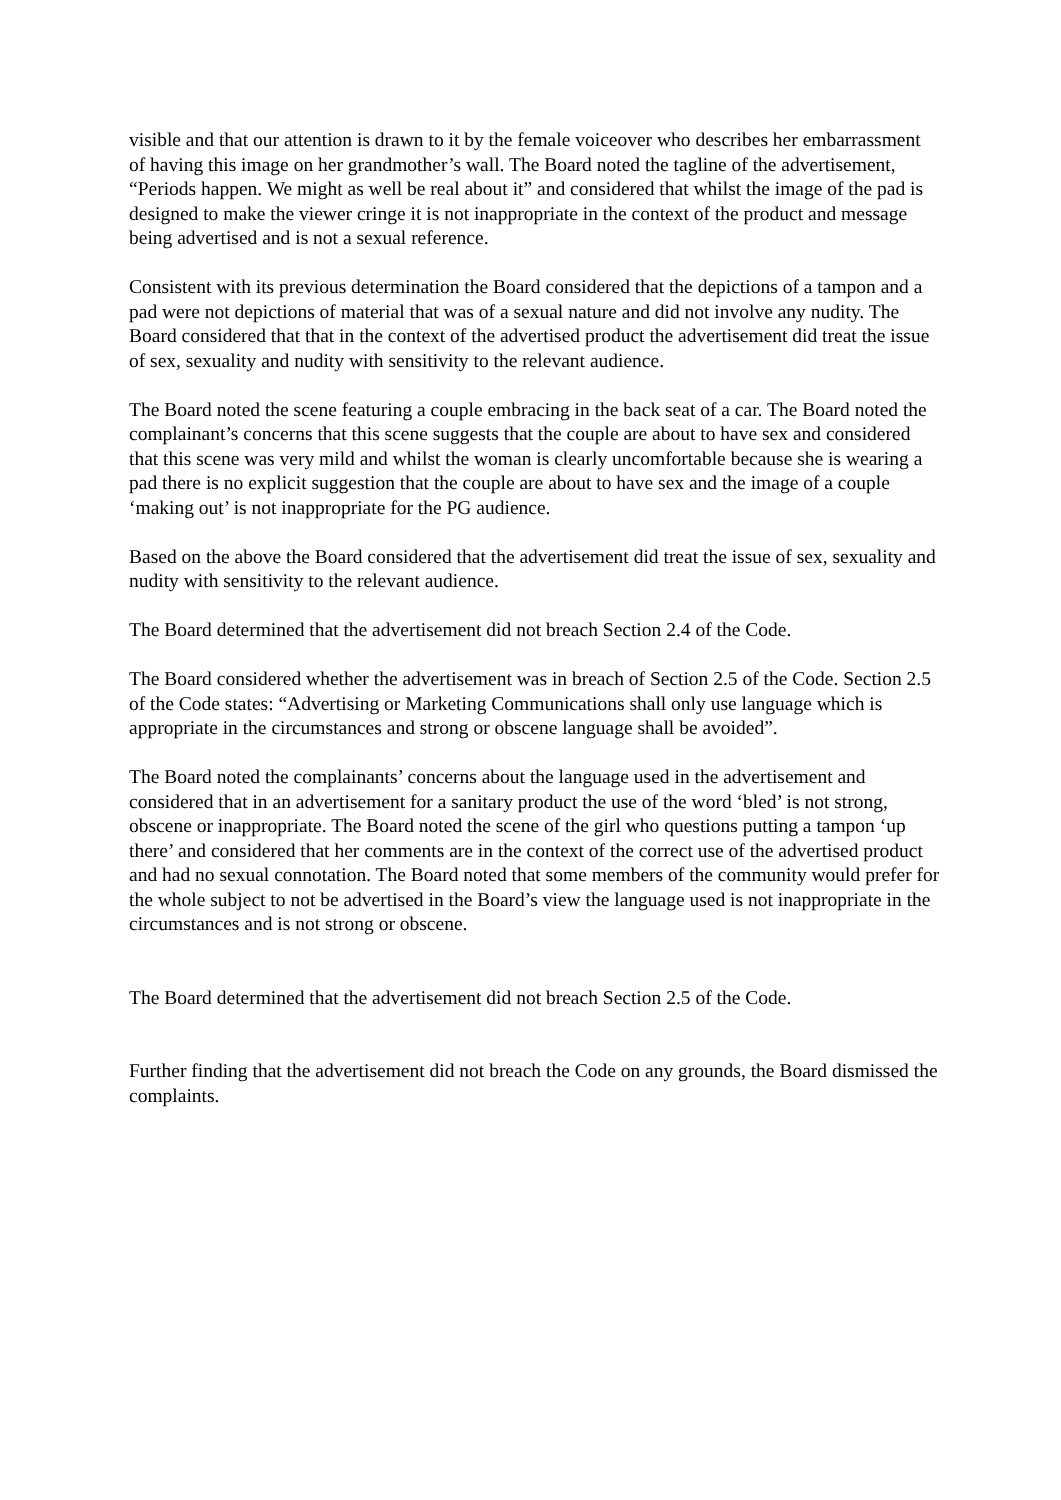visible and that our attention is drawn to it by the female voiceover who describes her embarrassment of having this image on her grandmother’s wall. The Board noted the tagline of the advertisement, “Periods happen. We might as well be real about it” and considered that whilst the image of the pad is designed to make the viewer cringe it is not inappropriate in the context of the product and message being advertised and is not a sexual reference.
Consistent with its previous determination the Board considered that the depictions of a tampon and a pad were not depictions of material that was of a sexual nature and did not involve any nudity. The Board considered that that in the context of the advertised product the advertisement did treat the issue of sex, sexuality and nudity with sensitivity to the relevant audience.
The Board noted the scene featuring a couple embracing in the back seat of a car. The Board noted the complainant’s concerns that this scene suggests that the couple are about to have sex and considered that this scene was very mild and whilst the woman is clearly uncomfortable because she is wearing a pad there is no explicit suggestion that the couple are about to have sex and the image of a couple ‘making out’ is not inappropriate for the PG audience.
Based on the above the Board considered that the advertisement did treat the issue of sex, sexuality and nudity with sensitivity to the relevant audience.
The Board determined that the advertisement did not breach Section 2.4 of the Code.
The Board considered whether the advertisement was in breach of Section 2.5 of the Code. Section 2.5 of the Code states: “Advertising or Marketing Communications shall only use language which is appropriate in the circumstances and strong or obscene language shall be avoided”.
The Board noted the complainants’ concerns about the language used in the advertisement and considered that in an advertisement for a sanitary product the use of the word ‘bled’ is not strong, obscene or inappropriate. The Board noted the scene of the girl who questions putting a tampon ‘up there’ and considered that her comments are in the context of the correct use of the advertised product and had no sexual connotation. The Board noted that some members of the community would prefer for the whole subject to not be advertised in the Board’s view the language used is not inappropriate in the circumstances and is not strong or obscene.
The Board determined that the advertisement did not breach Section 2.5 of the Code.
Further finding that the advertisement did not breach the Code on any grounds, the Board dismissed the complaints.